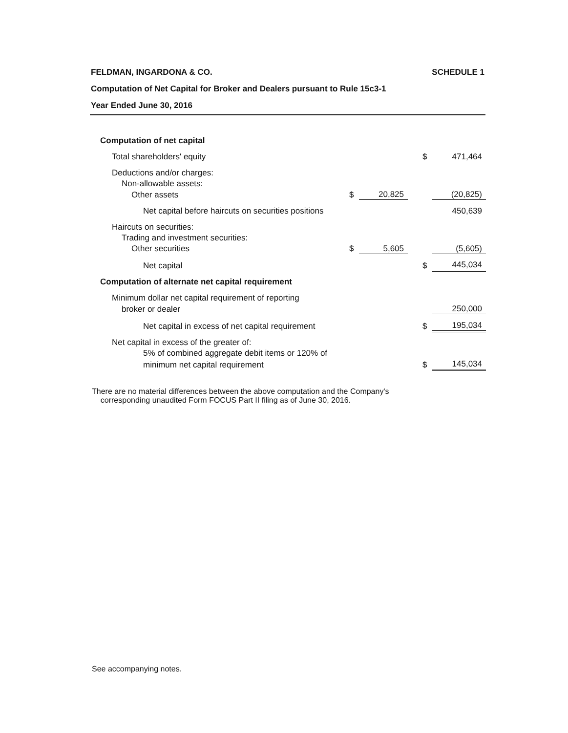FELDMAN, INGARDONA & CO. SCHEDULE 1
Computation of Net Capital for Broker and Dealers pursuant to Rule 15c3-1
Year Ended June 30, 2016
| Computation of net capital | | | | | |
| Total shareholders' equity | | | | $ | 471,464 |
| Deductions and/or charges: | | | | | |
| Non-allowable assets: | | | | | |
| Other assets | $ | 20,825 | | | (20,825) |
| Net capital before haircuts on securities positions | | | | | 450,639 |
| Haircuts on securities: | | | | | |
| Trading and investment securities: | | | | | |
| Other securities | $ | 5,605 | | | (5,605) |
| Net capital | | | | $ | 445,034 |
| Computation of alternate net capital requirement | | | | | |
| Minimum dollar net capital requirement of reporting | | | | | |
| broker or dealer | | | | | 250,000 |
| Net capital in excess of net capital requirement | | | | $ | 195,034 |
| Net capital in excess of the greater of: | | | | | |
| 5% of combined aggregate debit items or 120% of | | | | | |
| minimum net capital requirement | | | | $ | 145,034 |
There are no material differences between the above computation and the Company's
corresponding unaudited Form FOCUS Part II filing as of June 30, 2016.
See accompanying notes.